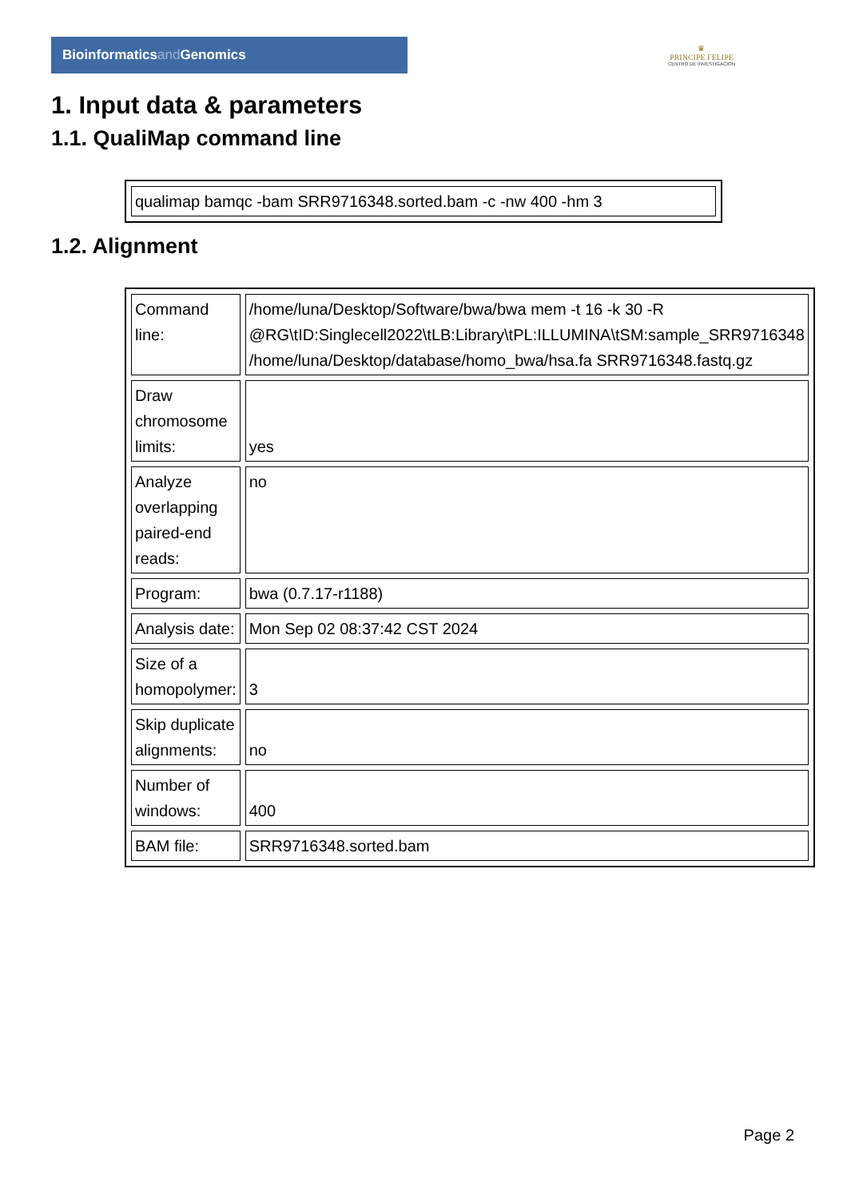Bioinformaticsand Genomics
♛
PRINCIPE FELIPE
CENTRO DE INVESTIGACION
1. Input data & parameters
1.1. QualiMap command line
| qualimap bamqc -bam SRR9716348.sorted.bam -c -nw 400 -hm 3 |
1.2. Alignment
| Command line: | /home/luna/Desktop/Software/bwa/bwa mem -t 16 -k 30 -R @RG\tID:Singlecell2022\tLB:Library\tPL:ILLUMINA\tSM:sample_SRR9716348 /home/luna/Desktop/database/homo_bwa/hsa.fa SRR9716348.fastq.gz |
| Draw chromosome limits: | yes |
| Analyze overlapping paired-end reads: | no |
| Program: | bwa (0.7.17-r1188) |
| Analysis date: | Mon Sep 02 08:37:42 CST 2024 |
| Size of a homopolymer: | 3 |
| Skip duplicate alignments: | no |
| Number of windows: | 400 |
| BAM file: | SRR9716348.sorted.bam |
Page 2